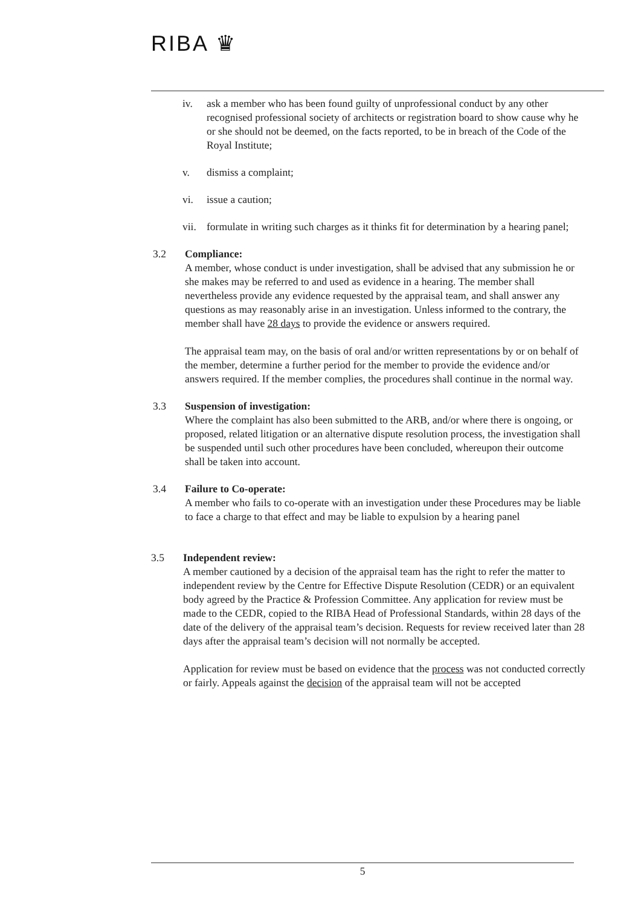RIBA ♛
iv. ask a member who has been found guilty of unprofessional conduct by any other recognised professional society of architects or registration board to show cause why he or she should not be deemed, on the facts reported, to be in breach of the Code of the Royal Institute;
v. dismiss a complaint;
vi. issue a caution;
vii. formulate in writing such charges as it thinks fit for determination by a hearing panel;
3.2 Compliance:
A member, whose conduct is under investigation, shall be advised that any submission he or she makes may be referred to and used as evidence in a hearing. The member shall nevertheless provide any evidence requested by the appraisal team, and shall answer any questions as may reasonably arise in an investigation. Unless informed to the contrary, the member shall have 28 days to provide the evidence or answers required.
The appraisal team may, on the basis of oral and/or written representations by or on behalf of the member, determine a further period for the member to provide the evidence and/or answers required. If the member complies, the procedures shall continue in the normal way.
3.3 Suspension of investigation:
Where the complaint has also been submitted to the ARB, and/or where there is ongoing, or proposed, related litigation or an alternative dispute resolution process, the investigation shall be suspended until such other procedures have been concluded, whereupon their outcome shall be taken into account.
3.4 Failure to Co-operate:
A member who fails to co-operate with an investigation under these Procedures may be liable to face a charge to that effect and may be liable to expulsion by a hearing panel
3.5 Independent review:
A member cautioned by a decision of the appraisal team has the right to refer the matter to independent review by the Centre for Effective Dispute Resolution (CEDR) or an equivalent body agreed by the Practice & Profession Committee. Any application for review must be made to the CEDR, copied to the RIBA Head of Professional Standards, within 28 days of the date of the delivery of the appraisal team’s decision. Requests for review received later than 28 days after the appraisal team’s decision will not normally be accepted.
Application for review must be based on evidence that the process was not conducted correctly or fairly. Appeals against the decision of the appraisal team will not be accepted
5